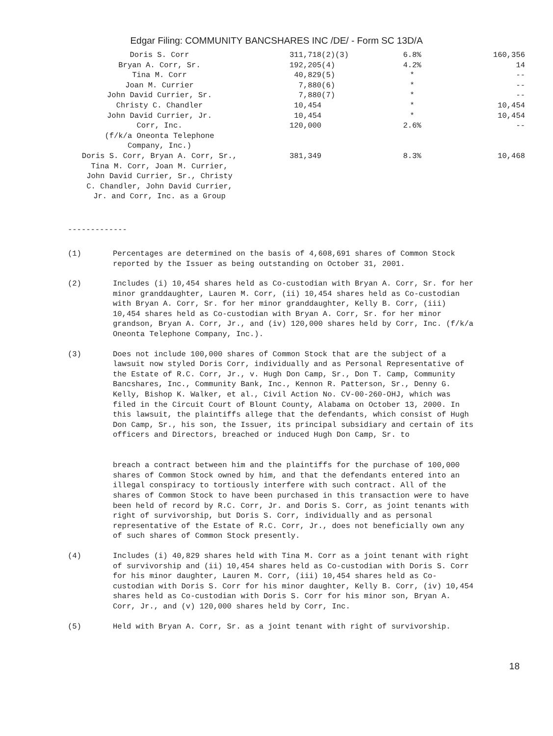Edgar Filing: COMMUNITY BANCSHARES INC /DE/ - Form SC 13D/A
| Doris S. Corr | 311,718(2)(3) | 6.8% | 160,356 |
| Bryan A. Corr, Sr. | 192,205(4) | 4.2% | 14 |
| Tina M. Corr | 40,829(5) | * | -- |
| Joan M. Currier | 7,880(6) | * | -- |
| John David Currier, Sr. | 7,880(7) | * | -- |
| Christy C. Chandler | 10,454 | * | 10,454 |
| John David Currier, Jr. | 10,454 | * | 10,454 |
| Corr, Inc. (f/k/a Oneonta Telephone Company, Inc.) | 120,000 | 2.6% | -- |
| Doris S. Corr, Bryan A. Corr, Sr., Tina M. Corr, Joan M. Currier, John David Currier, Sr., Christy C. Chandler, John David Currier, Jr. and Corr, Inc. as a Group | 381,349 | 8.3% | 10,468 |
-------------
(1) Percentages are determined on the basis of 4,608,691 shares of Common Stock reported by the Issuer as being outstanding on October 31, 2001.
(2) Includes (i) 10,454 shares held as Co-custodian with Bryan A. Corr, Sr. for her minor granddaughter, Lauren M. Corr, (ii) 10,454 shares held as Co-custodian with Bryan A. Corr, Sr. for her minor granddaughter, Kelly B. Corr, (iii) 10,454 shares held as Co-custodian with Bryan A. Corr, Sr. for her minor grandson, Bryan A. Corr, Jr., and (iv) 120,000 shares held by Corr, Inc. (f/k/a Oneonta Telephone Company, Inc.).
(3) Does not include 100,000 shares of Common Stock that are the subject of a lawsuit now styled Doris Corr, individually and as Personal Representative of the Estate of R.C. Corr, Jr., v. Hugh Don Camp, Sr., Don T. Camp, Community Bancshares, Inc., Community Bank, Inc., Kennon R. Patterson, Sr., Denny G. Kelly, Bishop K. Walker, et al., Civil Action No. CV-00-260-OHJ, which was filed in the Circuit Court of Blount County, Alabama on October 13, 2000. In this lawsuit, the plaintiffs allege that the defendants, which consist of Hugh Don Camp, Sr., his son, the Issuer, its principal subsidiary and certain of its officers and Directors, breached or induced Hugh Don Camp, Sr. to
breach a contract between him and the plaintiffs for the purchase of 100,000 shares of Common Stock owned by him, and that the defendants entered into an illegal conspiracy to tortiously interfere with such contract. All of the shares of Common Stock to have been purchased in this transaction were to have been held of record by R.C. Corr, Jr. and Doris S. Corr, as joint tenants with right of survivorship, but Doris S. Corr, individually and as personal representative of the Estate of R.C. Corr, Jr., does not beneficially own any of such shares of Common Stock presently.
(4) Includes (i) 40,829 shares held with Tina M. Corr as a joint tenant with right of survivorship and (ii) 10,454 shares held as Co-custodian with Doris S. Corr for his minor daughter, Lauren M. Corr, (iii) 10,454 shares held as Co-custodian with Doris S. Corr for his minor daughter, Kelly B. Corr, (iv) 10,454 shares held as Co-custodian with Doris S. Corr for his minor son, Bryan A. Corr, Jr., and (v) 120,000 shares held by Corr, Inc.
(5) Held with Bryan A. Corr, Sr. as a joint tenant with right of survivorship.
18